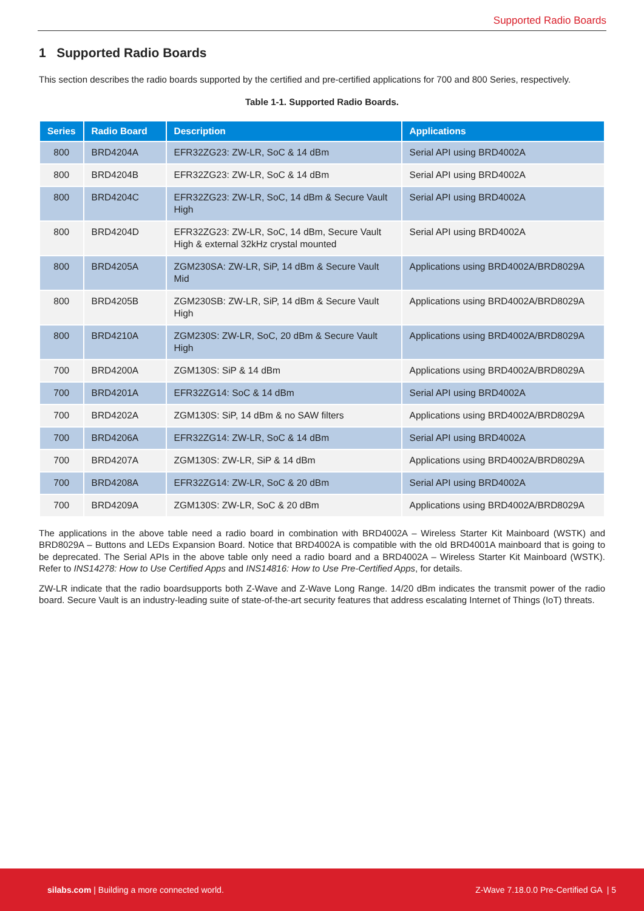Supported Radio Boards
1 Supported Radio Boards
This section describes the radio boards supported by the certified and pre-certified applications for 700 and 800 Series, respectively.
Table 1-1. Supported Radio Boards.
| Series | Radio Board | Description | Applications |
| --- | --- | --- | --- |
| 800 | BRD4204A | EFR32ZG23: ZW-LR, SoC & 14 dBm | Serial API using BRD4002A |
| 800 | BRD4204B | EFR32ZG23: ZW-LR, SoC & 14 dBm | Serial API using BRD4002A |
| 800 | BRD4204C | EFR32ZG23: ZW-LR, SoC, 14 dBm & Secure Vault High | Serial API using BRD4002A |
| 800 | BRD4204D | EFR32ZG23: ZW-LR, SoC, 14 dBm, Secure Vault High & external 32kHz crystal mounted | Serial API using BRD4002A |
| 800 | BRD4205A | ZGM230SA: ZW-LR, SiP, 14 dBm & Secure Vault Mid | Applications using BRD4002A/BRD8029A |
| 800 | BRD4205B | ZGM230SB: ZW-LR, SiP, 14 dBm & Secure Vault High | Applications using BRD4002A/BRD8029A |
| 800 | BRD4210A | ZGM230S: ZW-LR, SoC, 20 dBm & Secure Vault High | Applications using BRD4002A/BRD8029A |
| 700 | BRD4200A | ZGM130S: SiP & 14 dBm | Applications using BRD4002A/BRD8029A |
| 700 | BRD4201A | EFR32ZG14: SoC & 14 dBm | Serial API using BRD4002A |
| 700 | BRD4202A | ZGM130S: SiP, 14 dBm & no SAW filters | Applications using BRD4002A/BRD8029A |
| 700 | BRD4206A | EFR32ZG14: ZW-LR, SoC & 14 dBm | Serial API using BRD4002A |
| 700 | BRD4207A | ZGM130S: ZW-LR, SiP & 14 dBm | Applications using BRD4002A/BRD8029A |
| 700 | BRD4208A | EFR32ZG14: ZW-LR, SoC & 20 dBm | Serial API using BRD4002A |
| 700 | BRD4209A | ZGM130S: ZW-LR, SoC & 20 dBm | Applications using BRD4002A/BRD8029A |
The applications in the above table need a radio board in combination with BRD4002A – Wireless Starter Kit Mainboard (WSTK) and BRD8029A – Buttons and LEDs Expansion Board. Notice that BRD4002A is compatible with the old BRD4001A mainboard that is going to be deprecated. The Serial APIs in the above table only need a radio board and a BRD4002A – Wireless Starter Kit Mainboard (WSTK). Refer to INS14278: How to Use Certified Apps and INS14816: How to Use Pre-Certified Apps, for details.
ZW-LR indicate that the radio boardsupports both Z-Wave and Z-Wave Long Range. 14/20 dBm indicates the transmit power of the radio board. Secure Vault is an industry-leading suite of state-of-the-art security features that address escalating Internet of Things (IoT) threats.
silabs.com | Building a more connected world. Z-Wave 7.18.0.0 Pre-Certified GA | 5